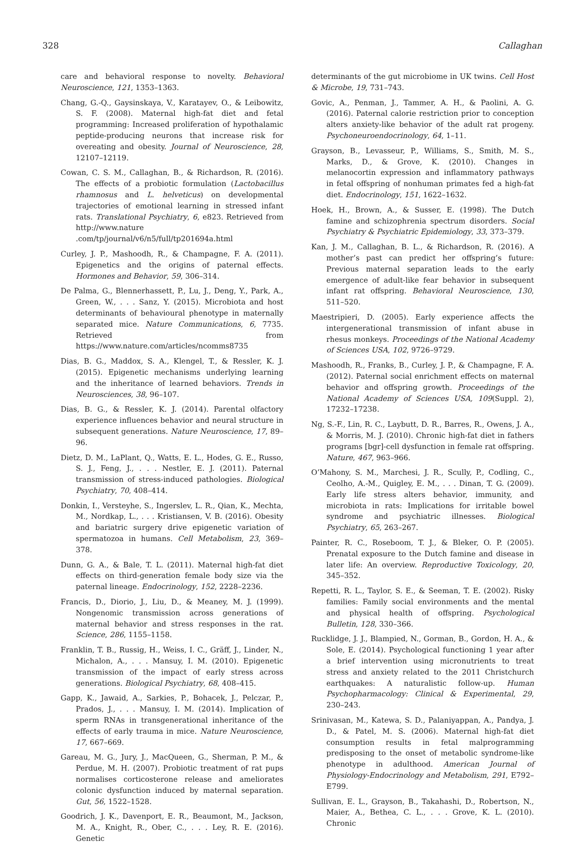328 Callaghan
care and behavioral response to novelty. Behavioral Neuroscience, 121, 1353–1363.
Chang, G.-Q., Gaysinskaya, V., Karatayev, O., & Leibowitz, S. F. (2008). Maternal high-fat diet and fetal programming: Increased proliferation of hypothalamic peptide-producing neurons that increase risk for overeating and obesity. Journal of Neuroscience, 28, 12107–12119.
Cowan, C. S. M., Callaghan, B., & Richardson, R. (2016). The effects of a probiotic formulation (Lactobacillus rhamnosus and L. helveticus) on developmental trajectories of emotional learning in stressed infant rats. Translational Psychiatry, 6, e823. Retrieved from http://www.nature .com/tp/journal/v6/n5/full/tp201694a.html
Curley, J. P., Mashoodh, R., & Champagne, F. A. (2011). Epigenetics and the origins of paternal effects. Hormones and Behavior, 59, 306–314.
De Palma, G., Blennerhassett, P., Lu, J., Deng, Y., Park, A., Green, W., . . . Sanz, Y. (2015). Microbiota and host determinants of behavioural phenotype in maternally separated mice. Nature Communications, 6, 7735. Retrieved from https://www.nature.com/articles/ncomms8735
Dias, B. G., Maddox, S. A., Klengel, T., & Ressler, K. J. (2015). Epigenetic mechanisms underlying learning and the inheritance of learned behaviors. Trends in Neurosciences, 38, 96–107.
Dias, B. G., & Ressler, K. J. (2014). Parental olfactory experience influences behavior and neural structure in subsequent generations. Nature Neuroscience, 17, 89–96.
Dietz, D. M., LaPlant, Q., Watts, E. L., Hodes, G. E., Russo, S. J., Feng, J., . . . Nestler, E. J. (2011). Paternal transmission of stress-induced pathologies. Biological Psychiatry, 70, 408–414.
Donkin, I., Versteyhe, S., Ingerslev, L. R., Qian, K., Mechta, M., Nordkap, L., . . . Kristiansen, V. B. (2016). Obesity and bariatric surgery drive epigenetic variation of spermatozoa in humans. Cell Metabolism, 23, 369–378.
Dunn, G. A., & Bale, T. L. (2011). Maternal high-fat diet effects on third-generation female body size via the paternal lineage. Endocrinology, 152, 2228–2236.
Francis, D., Diorio, J., Liu, D., & Meaney, M. J. (1999). Nongenomic transmission across generations of maternal behavior and stress responses in the rat. Science, 286, 1155–1158.
Franklin, T. B., Russig, H., Weiss, I. C., Gräff, J., Linder, N., Michalon, A., . . . Mansuy, I. M. (2010). Epigenetic transmission of the impact of early stress across generations. Biological Psychiatry, 68, 408–415.
Gapp, K., Jawaid, A., Sarkies, P., Bohacek, J., Pelczar, P., Prados, J., . . . Mansuy, I. M. (2014). Implication of sperm RNAs in transgenerational inheritance of the effects of early trauma in mice. Nature Neuroscience, 17, 667–669.
Gareau, M. G., Jury, J., MacQueen, G., Sherman, P. M., & Perdue, M. H. (2007). Probiotic treatment of rat pups normalises corticosterone release and ameliorates colonic dysfunction induced by maternal separation. Gut, 56, 1522–1528.
Goodrich, J. K., Davenport, E. R., Beaumont, M., Jackson, M. A., Knight, R., Ober, C., . . . Ley, R. E. (2016). Genetic
determinants of the gut microbiome in UK twins. Cell Host & Microbe, 19, 731–743.
Govic, A., Penman, J., Tammer, A. H., & Paolini, A. G. (2016). Paternal calorie restriction prior to conception alters anxiety-like behavior of the adult rat progeny. Psychoneuroendocrinology, 64, 1–11.
Grayson, B., Levasseur, P., Williams, S., Smith, M. S., Marks, D., & Grove, K. (2010). Changes in melanocortin expression and inflammatory pathways in fetal offspring of nonhuman primates fed a high-fat diet. Endocrinology, 151, 1622–1632.
Hoek, H., Brown, A., & Susser, E. (1998). The Dutch famine and schizophrenia spectrum disorders. Social Psychiatry & Psychiatric Epidemiology, 33, 373–379.
Kan, J. M., Callaghan, B. L., & Richardson, R. (2016). A mother’s past can predict her offspring’s future: Previous maternal separation leads to the early emergence of adult-like fear behavior in subsequent infant rat offspring. Behavioral Neuroscience, 130, 511–520.
Maestripieri, D. (2005). Early experience affects the intergenerational transmission of infant abuse in rhesus monkeys. Proceedings of the National Academy of Sciences USA, 102, 9726–9729.
Mashoodh, R., Franks, B., Curley, J. P., & Champagne, F. A. (2012). Paternal social enrichment effects on maternal behavior and offspring growth. Proceedings of the National Academy of Sciences USA, 109(Suppl. 2), 17232–17238.
Ng, S.-F., Lin, R. C., Laybutt, D. R., Barres, R., Owens, J. A., & Morris, M. J. (2010). Chronic high-fat diet in fathers programs [bgr]-cell dysfunction in female rat offspring. Nature, 467, 963–966.
O’Mahony, S. M., Marchesi, J. R., Scully, P., Codling, C., Ceolho, A.-M., Quigley, E. M., . . . Dinan, T. G. (2009). Early life stress alters behavior, immunity, and microbiota in rats: Implications for irritable bowel syndrome and psychiatric illnesses. Biological Psychiatry, 65, 263–267.
Painter, R. C., Roseboom, T. J., & Bleker, O. P. (2005). Prenatal exposure to the Dutch famine and disease in later life: An overview. Reproductive Toxicology, 20, 345–352.
Repetti, R. L., Taylor, S. E., & Seeman, T. E. (2002). Risky families: Family social environments and the mental and physical health of offspring. Psychological Bulletin, 128, 330–366.
Rucklidge, J. J., Blampied, N., Gorman, B., Gordon, H. A., & Sole, E. (2014). Psychological functioning 1 year after a brief intervention using micronutrients to treat stress and anxiety related to the 2011 Christchurch earthquakes: A naturalistic follow-up. Human Psychopharmacology: Clinical & Experimental, 29, 230–243.
Srinivasan, M., Katewa, S. D., Palaniyappan, A., Pandya, J. D., & Patel, M. S. (2006). Maternal high-fat diet consumption results in fetal malprogramming predisposing to the onset of metabolic syndrome-like phenotype in adulthood. American Journal of Physiology-Endocrinology and Metabolism, 291, E792–E799.
Sullivan, E. L., Grayson, B., Takahashi, D., Robertson, N., Maier, A., Bethea, C. L., . . . Grove, K. L. (2010). Chronic